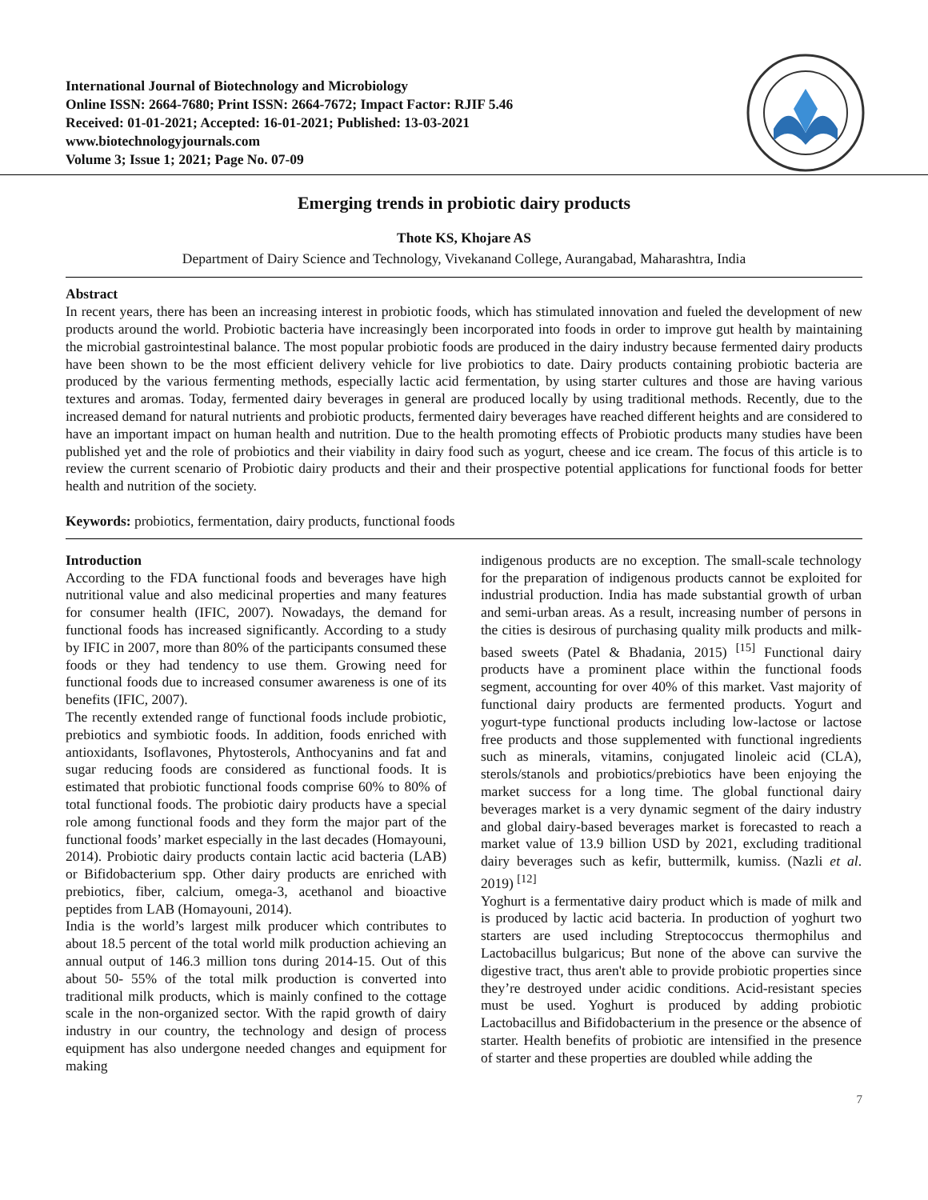International Journal of Biotechnology and Microbiology
Online ISSN: 2664-7680; Print ISSN: 2664-7672; Impact Factor: RJIF 5.46
Received: 01-01-2021; Accepted: 16-01-2021; Published: 13-03-2021
www.biotechnologyjournals.com
Volume 3; Issue 1; 2021; Page No. 07-09
Emerging trends in probiotic dairy products
Thote KS, Khojare AS
Department of Dairy Science and Technology, Vivekanand College, Aurangabad, Maharashtra, India
Abstract
In recent years, there has been an increasing interest in probiotic foods, which has stimulated innovation and fueled the development of new products around the world. Probiotic bacteria have increasingly been incorporated into foods in order to improve gut health by maintaining the microbial gastrointestinal balance. The most popular probiotic foods are produced in the dairy industry because fermented dairy products have been shown to be the most efficient delivery vehicle for live probiotics to date. Dairy products containing probiotic bacteria are produced by the various fermenting methods, especially lactic acid fermentation, by using starter cultures and those are having various textures and aromas. Today, fermented dairy beverages in general are produced locally by using traditional methods. Recently, due to the increased demand for natural nutrients and probiotic products, fermented dairy beverages have reached different heights and are considered to have an important impact on human health and nutrition. Due to the health promoting effects of Probiotic products many studies have been published yet and the role of probiotics and their viability in dairy food such as yogurt, cheese and ice cream. The focus of this article is to review the current scenario of Probiotic dairy products and their and their prospective potential applications for functional foods for better health and nutrition of the society.
Keywords: probiotics, fermentation, dairy products, functional foods
Introduction
According to the FDA functional foods and beverages have high nutritional value and also medicinal properties and many features for consumer health (IFIC, 2007). Nowadays, the demand for functional foods has increased significantly. According to a study by IFIC in 2007, more than 80% of the participants consumed these foods or they had tendency to use them. Growing need for functional foods due to increased consumer awareness is one of its benefits (IFIC, 2007).
The recently extended range of functional foods include probiotic, prebiotics and symbiotic foods. In addition, foods enriched with antioxidants, Isoflavones, Phytosterols, Anthocyanins and fat and sugar reducing foods are considered as functional foods. It is estimated that probiotic functional foods comprise 60% to 80% of total functional foods. The probiotic dairy products have a special role among functional foods and they form the major part of the functional foods’ market especially in the last decades (Homayouni, 2014). Probiotic dairy products contain lactic acid bacteria (LAB) or Bifidobacterium spp. Other dairy products are enriched with prebiotics, fiber, calcium, omega-3, acethanol and bioactive peptides from LAB (Homayouni, 2014).
India is the world’s largest milk producer which contributes to about 18.5 percent of the total world milk production achieving an annual output of 146.3 million tons during 2014-15. Out of this about 50- 55% of the total milk production is converted into traditional milk products, which is mainly confined to the cottage scale in the non-organized sector. With the rapid growth of dairy industry in our country, the technology and design of process equipment has also undergone needed changes and equipment for making
indigenous products are no exception. The small-scale technology for the preparation of indigenous products cannot be exploited for industrial production. India has made substantial growth of urban and semi-urban areas. As a result, increasing number of persons in the cities is desirous of purchasing quality milk products and milk-based sweets (Patel & Bhadania, 2015) <sup>[15]</sup> Functional dairy products have a prominent place within the functional foods segment, accounting for over 40% of this market. Vast majority of functional dairy products are fermented products. Yogurt and yogurt-type functional products including low-lactose or lactose free products and those supplemented with functional ingredients such as minerals, vitamins, conjugated linoleic acid (CLA), sterols/stanols and probiotics/prebiotics have been enjoying the market success for a long time. The global functional dairy beverages market is a very dynamic segment of the dairy industry and global dairy-based beverages market is forecasted to reach a market value of 13.9 billion USD by 2021, excluding traditional dairy beverages such as kefir, buttermilk, kumiss. (Nazli et al. 2019) <sup>[12]</sup>
Yoghurt is a fermentative dairy product which is made of milk and is produced by lactic acid bacteria. In production of yoghurt two starters are used including Streptococcus thermophilus and Lactobacillus bulgaricus; But none of the above can survive the digestive tract, thus aren't able to provide probiotic properties since they’re destroyed under acidic conditions. Acid-resistant species must be used. Yoghurt is produced by adding probiotic Lactobacillus and Bifidobacterium in the presence or the absence of starter. Health benefits of probiotic are intensified in the presence of starter and these properties are doubled while adding the
7